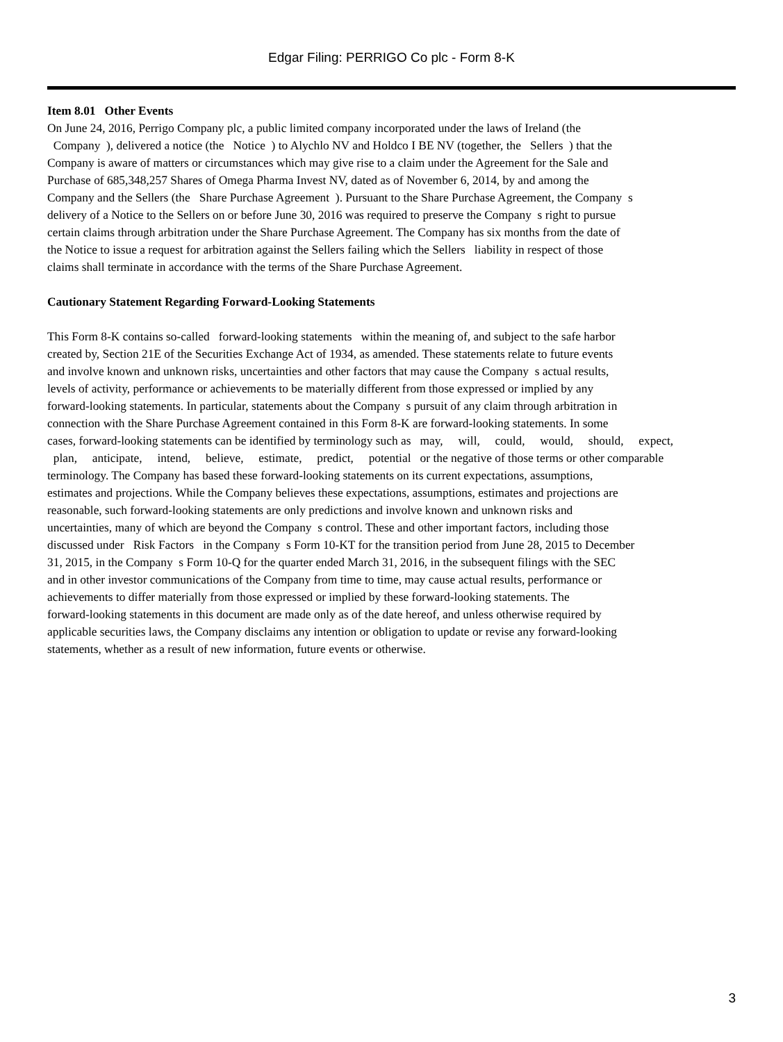Edgar Filing: PERRIGO Co plc - Form 8-K
Item 8.01 Other Events
On June 24, 2016, Perrigo Company plc, a public limited company incorporated under the laws of Ireland (the
Company ), delivered a notice (the Notice ) to Alychlo NV and Holdco I BE NV (together, the Sellers ) that the
Company is aware of matters or circumstances which may give rise to a claim under the Agreement for the Sale and
Purchase of 685,348,257 Shares of Omega Pharma Invest NV, dated as of November 6, 2014, by and among the
Company and the Sellers (the Share Purchase Agreement ). Pursuant to the Share Purchase Agreement, the Company s
delivery of a Notice to the Sellers on or before June 30, 2016 was required to preserve the Company s right to pursue
certain claims through arbitration under the Share Purchase Agreement. The Company has six months from the date of
the Notice to issue a request for arbitration against the Sellers failing which the Sellers liability in respect of those
claims shall terminate in accordance with the terms of the Share Purchase Agreement.
Cautionary Statement Regarding Forward-Looking Statements
This Form 8-K contains so-called forward-looking statements within the meaning of, and subject to the safe harbor
created by, Section 21E of the Securities Exchange Act of 1934, as amended. These statements relate to future events
and involve known and unknown risks, uncertainties and other factors that may cause the Company s actual results,
levels of activity, performance or achievements to be materially different from those expressed or implied by any
forward-looking statements. In particular, statements about the Company s pursuit of any claim through arbitration in
connection with the Share Purchase Agreement contained in this Form 8-K are forward-looking statements. In some
cases, forward-looking statements can be identified by terminology such as may, will, could, would, should, expect,
plan, anticipate, intend, believe, estimate, predict, potential or the negative of those terms or other comparable
terminology. The Company has based these forward-looking statements on its current expectations, assumptions,
estimates and projections. While the Company believes these expectations, assumptions, estimates and projections are
reasonable, such forward-looking statements are only predictions and involve known and unknown risks and
uncertainties, many of which are beyond the Company s control. These and other important factors, including those
discussed under Risk Factors in the Company s Form 10-KT for the transition period from June 28, 2015 to December
31, 2015, in the Company s Form 10-Q for the quarter ended March 31, 2016, in the subsequent filings with the SEC
and in other investor communications of the Company from time to time, may cause actual results, performance or
achievements to differ materially from those expressed or implied by these forward-looking statements. The
forward-looking statements in this document are made only as of the date hereof, and unless otherwise required by
applicable securities laws, the Company disclaims any intention or obligation to update or revise any forward-looking
statements, whether as a result of new information, future events or otherwise.
3